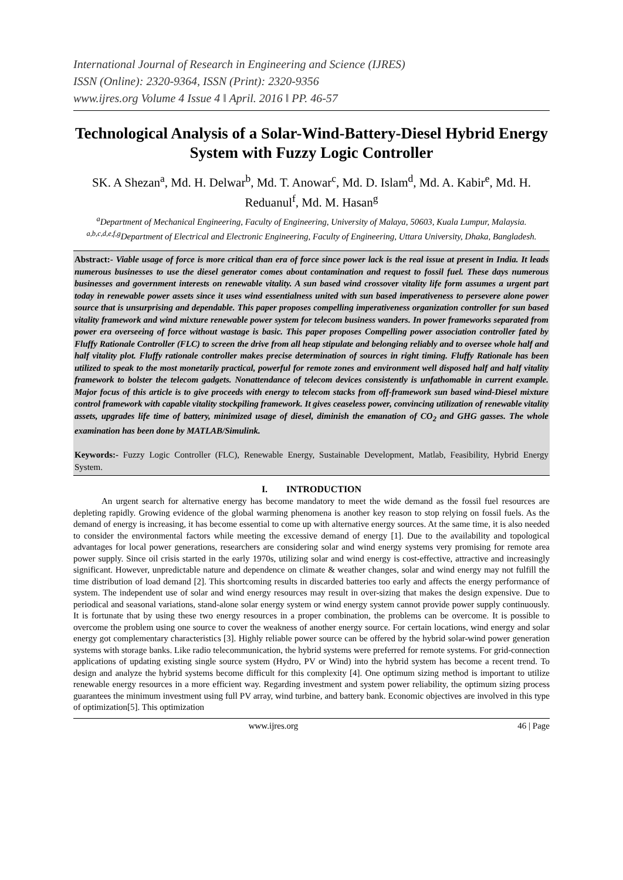International Journal of Research in Engineering and Science (IJRES)
ISSN (Online): 2320-9364, ISSN (Print): 2320-9356
www.ijres.org Volume 4 Issue 4 ǁ April. 2016 ǁ PP. 46-57
Technological Analysis of a Solar-Wind-Battery-Diesel Hybrid Energy System with Fuzzy Logic Controller
SK. A Shezan<sup>a</sup>, Md. H. Delwar<sup>b</sup>, Md. T. Anowar<sup>c</sup>, Md. D. Islam<sup>d</sup>, Md. A. Kabir<sup>e</sup>, Md. H. Reduanul<sup>f</sup>, Md. M. Hasan<sup>g</sup>
<sup>a</sup> Department of Mechanical Engineering, Faculty of Engineering, University of Malaya, 50603, Kuala Lumpur, Malaysia.
<sup>a,b,c,d,e,f,g</sup>Department of Electrical and Electronic Engineering, Faculty of Engineering, Uttara University, Dhaka, Bangladesh.
Abstract:- Viable usage of force is more critical than era of force since power lack is the real issue at present in India. It leads numerous businesses to use the diesel generator comes about contamination and request to fossil fuel. These days numerous businesses and government interests on renewable vitality. A sun based wind crossover vitality life form assumes a urgent part today in renewable power assets since it uses wind essentialness united with sun based imperativeness to persevere alone power source that is unsurprising and dependable. This paper proposes compelling imperativeness organization controller for sun based vitality framework and wind mixture renewable power system for telecom business wanders. In power frameworks separated from power era overseeing of force without wastage is basic. This paper proposes Compelling power association controller fated by Fluffy Rationale Controller (FLC) to screen the drive from all heap stipulate and belonging reliably and to oversee whole half and half vitality plot. Fluffy rationale controller makes precise determination of sources in right timing. Fluffy Rationale has been utilized to speak to the most monetarily practical, powerful for remote zones and environment well disposed half and half vitality framework to bolster the telecom gadgets. Nonattendance of telecom devices consistently is unfathomable in current example. Major focus of this article is to give proceeds with energy to telecom stacks from off-framework sun based wind-Diesel mixture control framework with capable vitality stockpiling framework. It gives ceaseless power, convincing utilization of renewable vitality assets, upgrades life time of battery, minimized usage of diesel, diminish the emanation of CO<sub>2</sub> and GHG gasses. The whole examination has been done by MATLAB/Simulink.
Keywords:- Fuzzy Logic Controller (FLC), Renewable Energy, Sustainable Development, Matlab, Feasibility, Hybrid Energy System.
I. INTRODUCTION
An urgent search for alternative energy has become mandatory to meet the wide demand as the fossil fuel resources are depleting rapidly. Growing evidence of the global warming phenomena is another key reason to stop relying on fossil fuels. As the demand of energy is increasing, it has become essential to come up with alternative energy sources. At the same time, it is also needed to consider the environmental factors while meeting the excessive demand of energy [1]. Due to the availability and topological advantages for local power generations, researchers are considering solar and wind energy systems very promising for remote area power supply. Since oil crisis started in the early 1970s, utilizing solar and wind energy is cost-effective, attractive and increasingly significant. However, unpredictable nature and dependence on climate & weather changes, solar and wind energy may not fulfill the time distribution of load demand [2]. This shortcoming results in discarded batteries too early and affects the energy performance of system. The independent use of solar and wind energy resources may result in over-sizing that makes the design expensive. Due to periodical and seasonal variations, stand-alone solar energy system or wind energy system cannot provide power supply continuously. It is fortunate that by using these two energy resources in a proper combination, the problems can be overcome. It is possible to overcome the problem using one source to cover the weakness of another energy source. For certain locations, wind energy and solar energy got complementary characteristics [3]. Highly reliable power source can be offered by the hybrid solar-wind power generation systems with storage banks. Like radio telecommunication, the hybrid systems were preferred for remote systems. For grid-connection applications of updating existing single source system (Hydro, PV or Wind) into the hybrid system has become a recent trend. To design and analyze the hybrid systems become difficult for this complexity [4]. One optimum sizing method is important to utilize renewable energy resources in a more efficient way. Regarding investment and system power reliability, the optimum sizing process guarantees the minimum investment using full PV array, wind turbine, and battery bank. Economic objectives are involved in this type of optimization[5]. This optimization
www.ijres.org 46 | Page